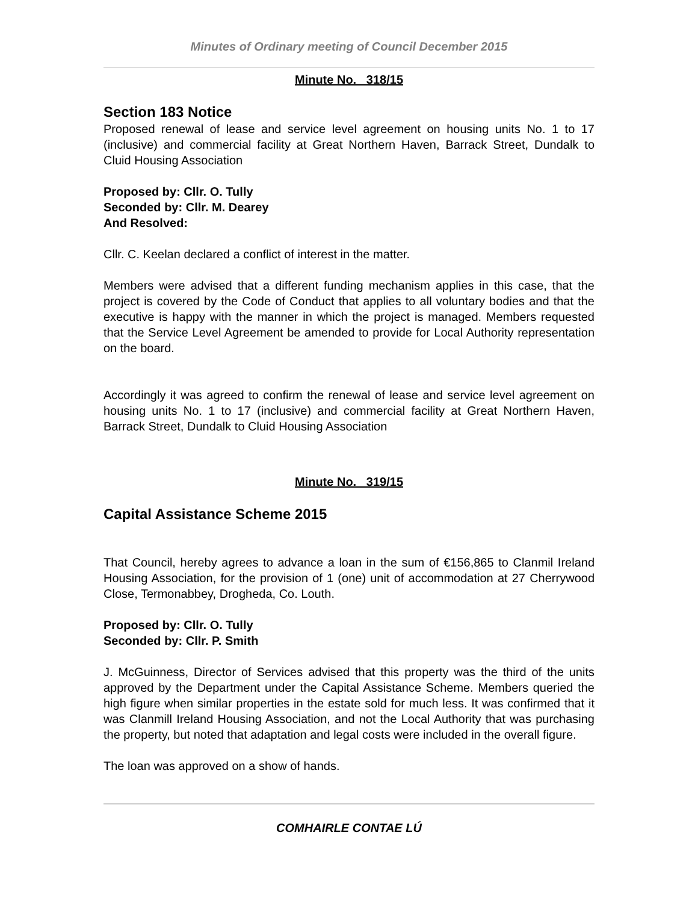Minutes of Ordinary meeting of Council December 2015
Minute No. 318/15
Section 183 Notice
Proposed renewal of lease and service level agreement on housing units No. 1 to 17 (inclusive) and commercial facility at Great Northern Haven, Barrack Street, Dundalk to Cluid Housing Association
Proposed by: Cllr. O. Tully
Seconded by: Cllr. M. Dearey
And Resolved:
Cllr. C. Keelan declared a conflict of interest in the matter.
Members were advised that a different funding mechanism applies in this case, that the project is covered by the Code of Conduct that applies to all voluntary bodies and that the executive is happy with the manner in which the project is managed. Members requested that the Service Level Agreement be amended to provide for Local Authority representation on the board.
Accordingly it was agreed to confirm the renewal of lease and service level agreement on housing units No. 1 to 17 (inclusive) and commercial facility at Great Northern Haven, Barrack Street, Dundalk to Cluid Housing Association
Minute No. 319/15
Capital Assistance Scheme 2015
That Council, hereby agrees to advance a loan in the sum of €156,865 to Clanmil Ireland Housing Association, for the provision of 1 (one) unit of accommodation at 27 Cherrywood Close, Termonabbey, Drogheda, Co. Louth.
Proposed by: Cllr. O. Tully
Seconded by: Cllr. P. Smith
J. McGuinness, Director of Services advised that this property was the third of the units approved by the Department under the Capital Assistance Scheme. Members queried the high figure when similar properties in the estate sold for much less. It was confirmed that it was Clanmill Ireland Housing Association, and not the Local Authority that was purchasing the property, but noted that adaptation and legal costs were included in the overall figure.
The loan was approved on a show of hands.
COMHAIRLE CONTAE LÚ